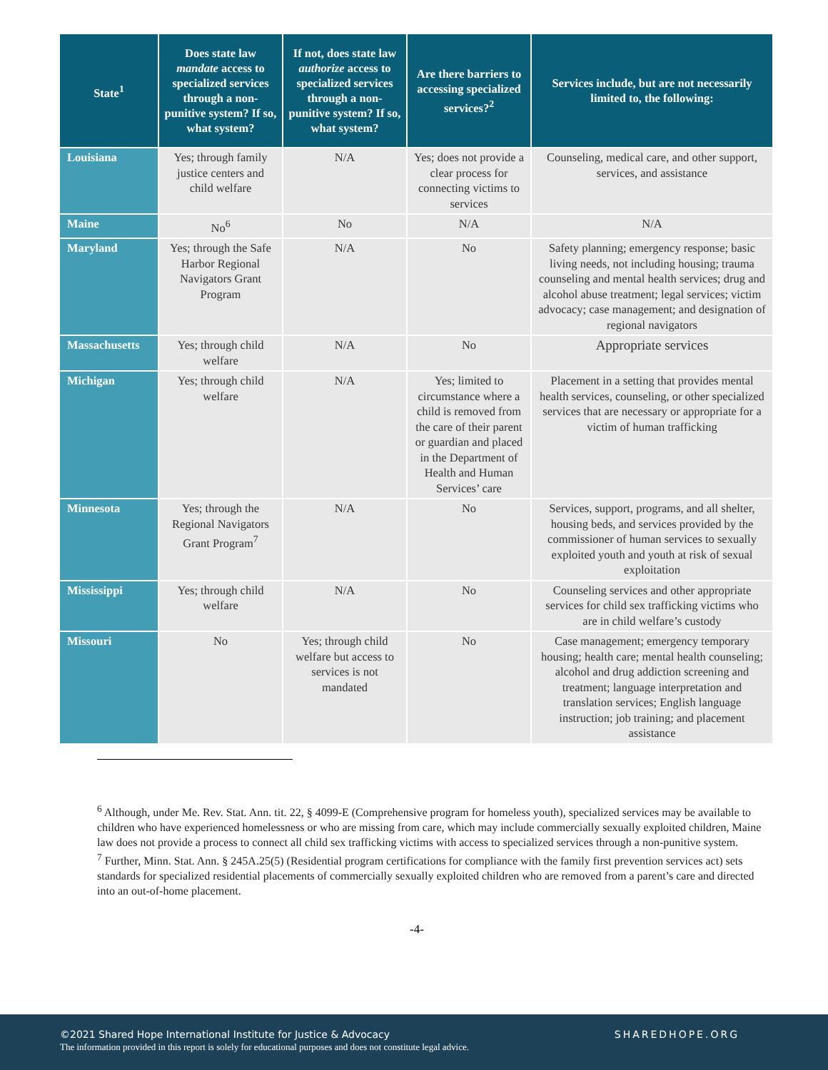| State<sup>1</sup> | Does state law mandate access to specialized services through a non-punitive system? If so, what system? | If not, does state law authorize access to specialized services through a non-punitive system? If so, what system? | Are there barriers to accessing specialized services?<sup>2</sup> | Services include, but are not necessarily limited to, the following: |
| --- | --- | --- | --- | --- |
| Louisiana | Yes; through family justice centers and child welfare | N/A | Yes; does not provide a clear process for connecting victims to services | Counseling, medical care, and other support, services, and assistance |
| Maine | No<sup>6</sup> | No | N/A | N/A |
| Maryland | Yes; through the Safe Harbor Regional Navigators Grant Program | N/A | No | Safety planning; emergency response; basic living needs, not including housing; trauma counseling and mental health services; drug and alcohol abuse treatment; legal services; victim advocacy; case management; and designation of regional navigators |
| Massachusetts | Yes; through child welfare | N/A | No | Appropriate services |
| Michigan | Yes; through child welfare | N/A | Yes; limited to circumstance where a child is removed from the care of their parent or guardian and placed in the Department of Health and Human Services’ care | Placement in a setting that provides mental health services, counseling, or other specialized services that are necessary or appropriate for a victim of human trafficking |
| Minnesota | Yes; through the Regional Navigators Grant Program<sup>7</sup> | N/A | No | Services, support, programs, and all shelter, housing beds, and services provided by the commissioner of human services to sexually exploited youth and youth at risk of sexual exploitation |
| Mississippi | Yes; through child welfare | N/A | No | Counseling services and other appropriate services for child sex trafficking victims who are in child welfare’s custody |
| Missouri | No | Yes; through child welfare but access to services is not mandated | No | Case management; emergency temporary housing; health care; mental health counseling; alcohol and drug addiction screening and treatment; language interpretation and translation services; English language instruction; job training; and placement assistance |
<sup>6</sup> Although, under Me. Rev. Stat. Ann. tit. 22, § 4099-E (Comprehensive program for homeless youth), specialized services may be available to children who have experienced homelessness or who are missing from care, which may include commercially sexually exploited children, Maine law does not provide a process to connect all child sex trafficking victims with access to specialized services through a non-punitive system.
<sup>7</sup> Further, Minn. Stat. Ann. § 245A.25(5) (Residential program certifications for compliance with the family first prevention services act) sets standards for specialized residential placements of commercially sexually exploited children who are removed from a parent’s care and directed into an out-of-home placement.
-4-
©2021 Shared Hope International Institute for Justice & Advocacy SHAREDHOPE.ORG
The information provided in this report is solely for educational purposes and does not constitute legal advice.